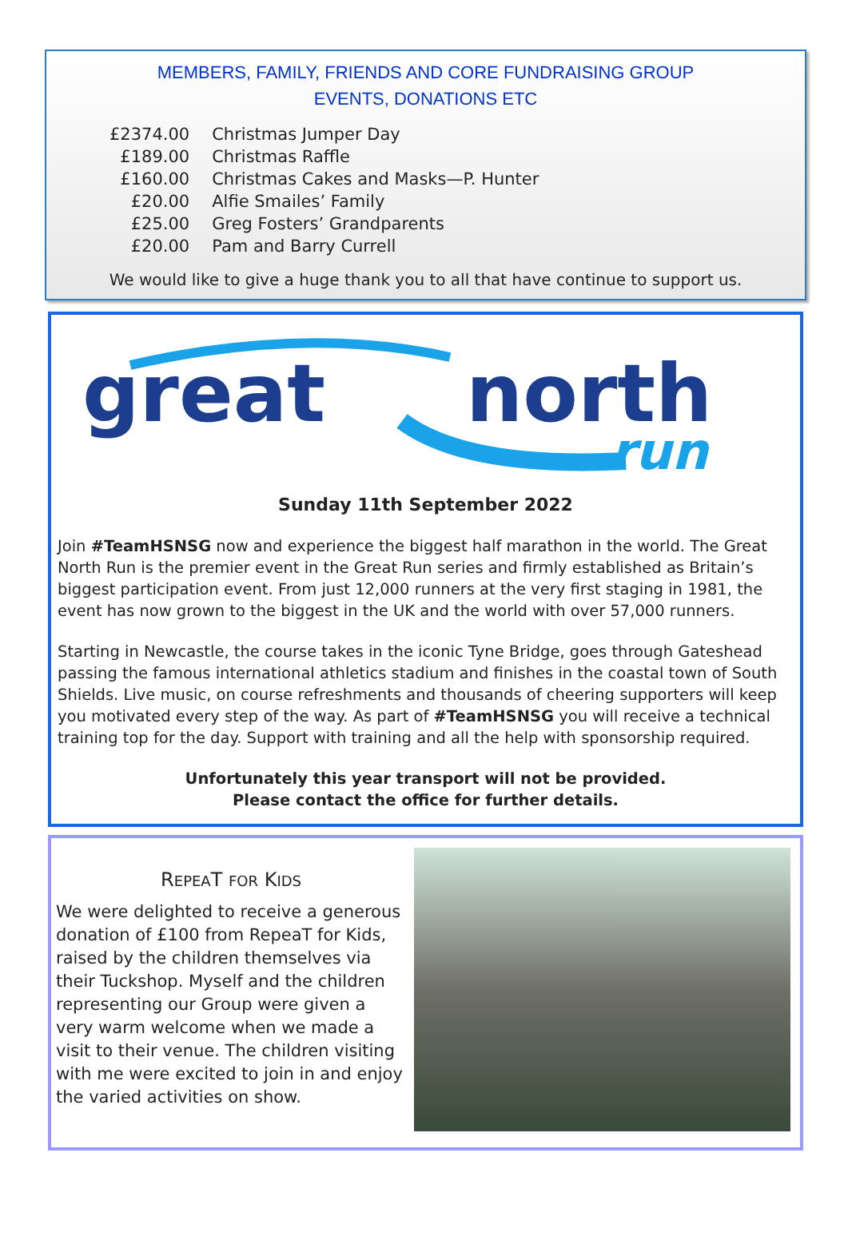MEMBERS, FAMILY, FRIENDS AND CORE FUNDRAISING GROUP
EVENTS, DONATIONS ETC
| £2374.00 | Christmas Jumper Day |
| £189.00 | Christmas Raffle |
| £160.00 | Christmas Cakes and Masks—P. Hunter |
| £20.00 | Alfie Smailes’ Family |
| £25.00 | Greg Fosters’ Grandparents |
| £20.00 | Pam and Barry Currell |
We would like to give a huge thank you to all that have continue to support us.
great
north
run
Sunday 11th September 2022
Join #TeamHSNSG now and experience the biggest half marathon in the world. The Great North Run is the premier event in the Great Run series and firmly established as Britain’s biggest participation event. From just 12,000 runners at the very first staging in 1981, the event has now grown to the biggest in the UK and the world with over 57,000 runners.
Starting in Newcastle, the course takes in the iconic Tyne Bridge, goes through Gateshead passing the famous international athletics stadium and finishes in the coastal town of South Shields. Live music, on course refreshments and thousands of cheering supporters will keep you motivated every step of the way. As part of #TeamHSNSG you will receive a technical training top for the day. Support with training and all the help with sponsorship required.
Unfortunately this year transport will not be provided.
Please contact the office for further details.
REPEAT FOR KIDS
We were delighted to receive a generous donation of £100 from RepeaT for Kids, raised by the children themselves via their Tuckshop. Myself and the children representing our Group were given a very warm welcome when we made a visit to their venue. The children visiting with me were excited to join in and enjoy the varied activities on show.